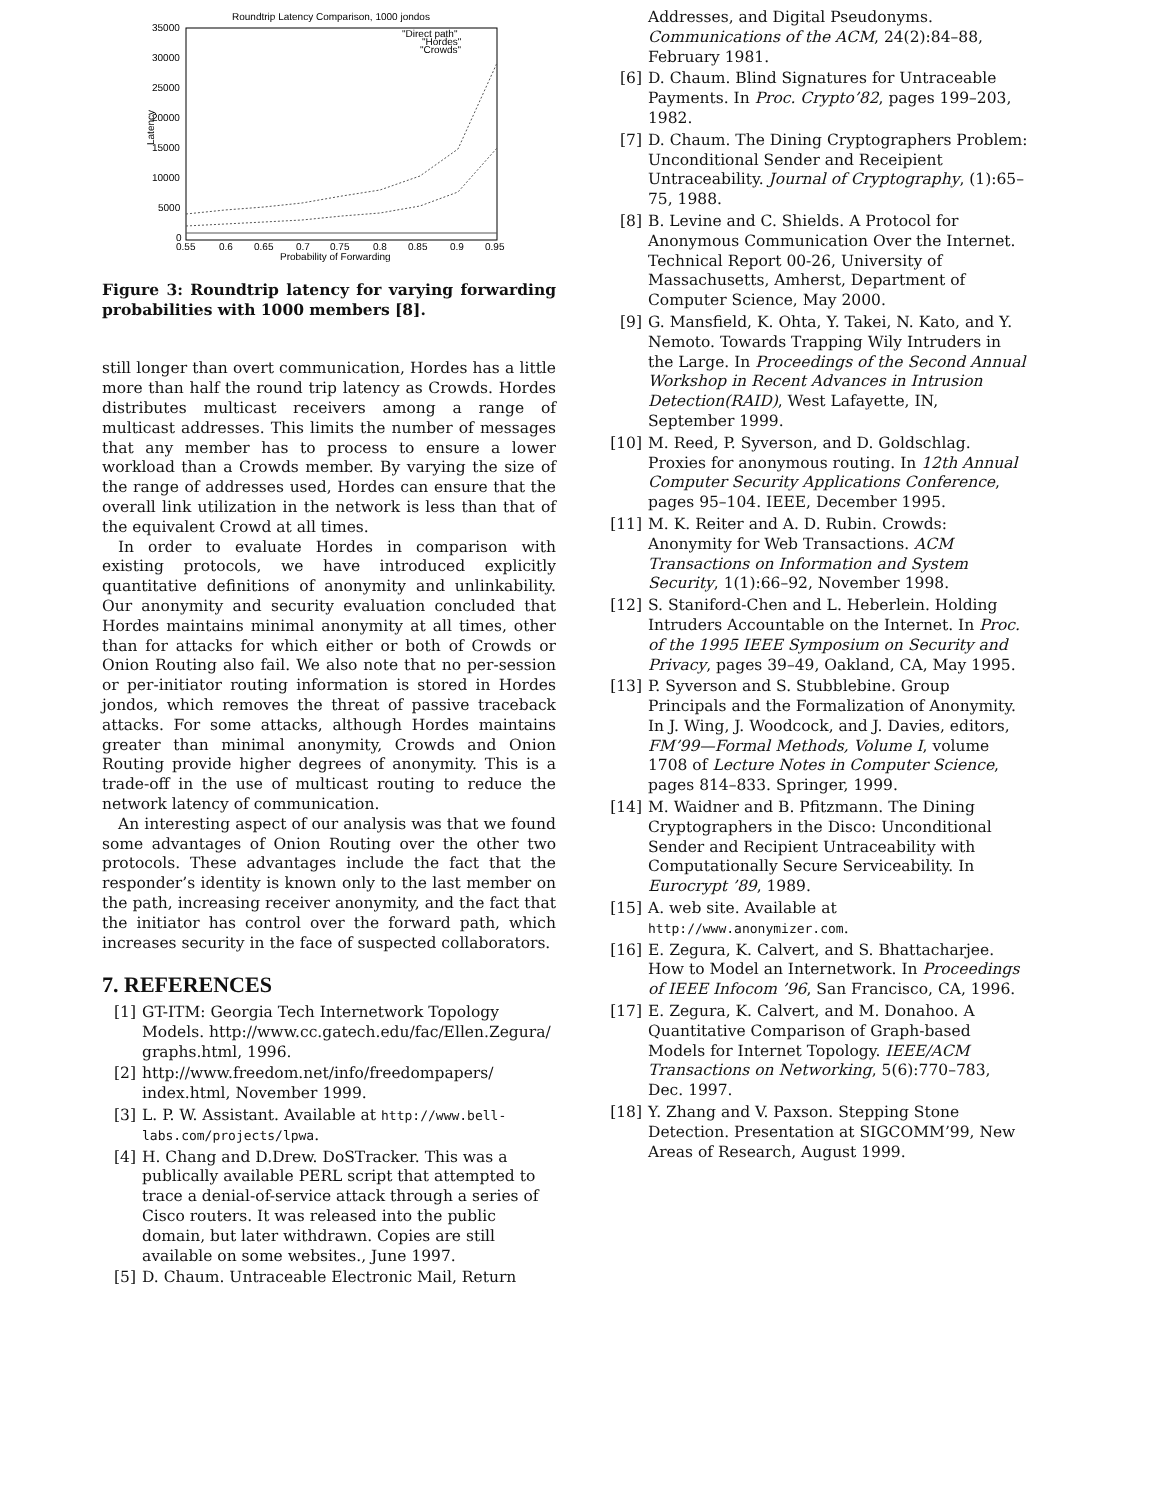Roundtrip Latency Comparison, 1000 jondos
35000
30000
25000
20000
15000
10000
5000
0
0.55
0.6
0.65
0.7
0.75
0.8
0.85
0.9
0.95
Probability of Forwarding
Latency
"Direct path"
"Hordes"
"Crowds"
Figure 3: Roundtrip latency for varying forwarding probabilities with 1000 members [8].
still longer than overt communication, Hordes has a little more than half the round trip latency as Crowds. Hordes distributes multicast receivers among a range of multicast addresses. This limits the number of messages that any member has to process to ensure a lower workload than a Crowds member. By varying the size of the range of addresses used, Hordes can ensure that the overall link utilization in the network is less than that of the equivalent Crowd at all times.
In order to evaluate Hordes in comparison with existing protocols, we have introduced explicitly quantitative definitions of anonymity and unlinkability. Our anonymity and security evaluation concluded that Hordes maintains minimal anonymity at all times, other than for attacks for which either or both of Crowds or Onion Routing also fail. We also note that no per-session or per-initiator routing information is stored in Hordes jondos, which removes the threat of passive traceback attacks. For some attacks, although Hordes maintains greater than minimal anonymity, Crowds and Onion Routing provide higher degrees of anonymity. This is a trade-off in the use of multicast routing to reduce the network latency of communication.
An interesting aspect of our analysis was that we found some advantages of Onion Routing over the other two protocols. These advantages include the fact that the responder’s identity is known only to the last member on the path, increasing receiver anonymity, and the fact that the initiator has control over the forward path, which increases security in the face of suspected collaborators.
7. REFERENCES
[1] GT-ITM: Georgia Tech Internetwork Topology Models. http://www.cc.gatech.edu/fac/Ellen.Zegura/ graphs.html, 1996.
[2] http://www.freedom.net/info/freedompapers/ index.html, November 1999.
[3] L. P. W. Assistant. Available at http://www.bell-labs.com/projects/lpwa.
[4] H. Chang and D.Drew. DoSTracker. This was a publically available PERL script that attempted to trace a denial-of-service attack through a series of Cisco routers. It was released into the public domain, but later withdrawn. Copies are still available on some websites., June 1997.
[5] D. Chaum. Untraceable Electronic Mail, Return
Addresses, and Digital Pseudonyms. Communications of the ACM, 24(2):84–88, February 1981.
[6] D. Chaum. Blind Signatures for Untraceable Payments. In Proc. Crypto’82, pages 199–203, 1982.
[7] D. Chaum. The Dining Cryptographers Problem: Unconditional Sender and Receipient Untraceability. Journal of Cryptography, (1):65–75, 1988.
[8] B. Levine and C. Shields. A Protocol for Anonymous Communication Over the Internet. Technical Report 00-26, University of Massachusetts, Amherst, Department of Computer Science, May 2000.
[9] G. Mansfield, K. Ohta, Y. Takei, N. Kato, and Y. Nemoto. Towards Trapping Wily Intruders in the Large. In Proceedings of the Second Annual Workshop in Recent Advances in Intrusion Detection(RAID), West Lafayette, IN, September 1999.
[10] M. Reed, P. Syverson, and D. Goldschlag. Proxies for anonymous routing. In 12th Annual Computer Security Applications Conference, pages 95–104. IEEE, December 1995.
[11] M. K. Reiter and A. D. Rubin. Crowds: Anonymity for Web Transactions. ACM Transactions on Information and System Security, 1(1):66–92, November 1998.
[12] S. Staniford-Chen and L. Heberlein. Holding Intruders Accountable on the Internet. In Proc. of the 1995 IEEE Symposium on Security and Privacy, pages 39–49, Oakland, CA, May 1995.
[13] P. Syverson and S. Stubblebine. Group Principals and the Formalization of Anonymity. In J. Wing, J. Woodcock, and J. Davies, editors, FM’99—Formal Methods, Volume I, volume 1708 of Lecture Notes in Computer Science, pages 814–833. Springer, 1999.
[14] M. Waidner and B. Pfitzmann. The Dining Cryptographers in the Disco: Unconditional Sender and Recipient Untraceability with Computationally Secure Serviceability. In Eurocrypt ’89, 1989.
[15] A. web site. Available at http://www.anonymizer.com.
[16] E. Zegura, K. Calvert, and S. Bhattacharjee. How to Model an Internetwork. In Proceedings of IEEE Infocom ’96, San Francisco, CA, 1996.
[17] E. Zegura, K. Calvert, and M. Donahoo. A Quantitative Comparison of Graph-based Models for Internet Topology. IEEE/ACM Transactions on Networking, 5(6):770–783, Dec. 1997.
[18] Y. Zhang and V. Paxson. Stepping Stone Detection. Presentation at SIGCOMM’99, New Areas of Research, August 1999.